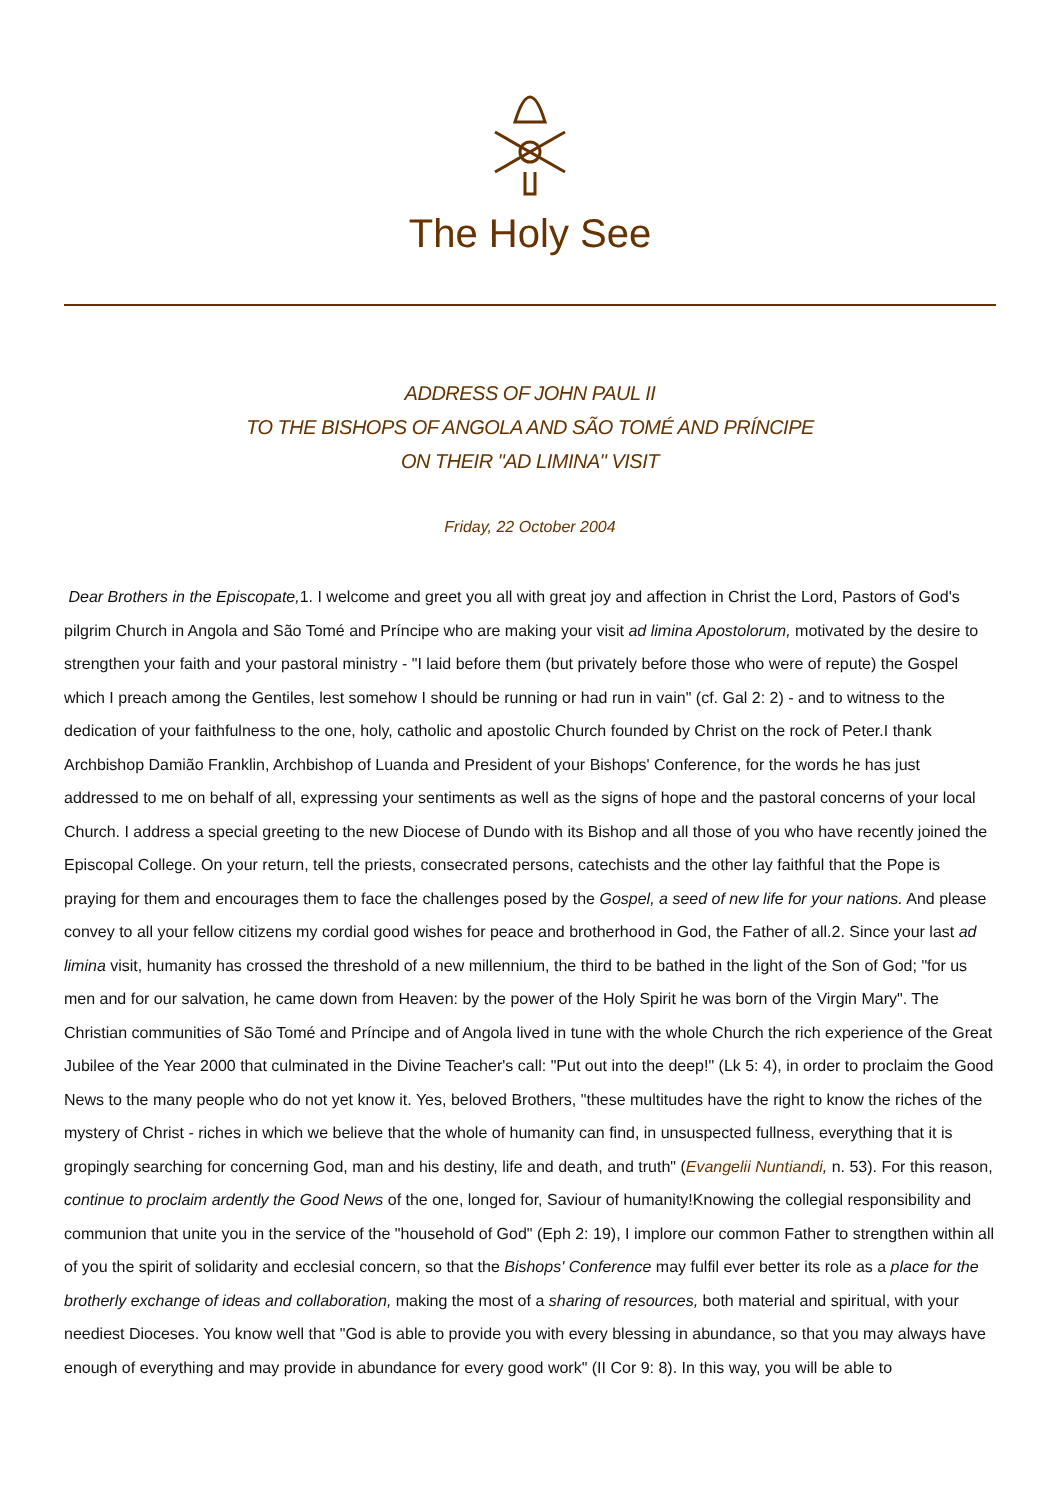The Holy See
ADDRESS OF JOHN PAUL II
TO THE BISHOPS OF ANGOLA AND SÃO TOMÉ AND PRÍNCIPE
ON THEIR "AD LIMINA" VISIT
Friday, 22 October 2004
Dear Brothers in the Episcopate, 1. I welcome and greet you all with great joy and affection in Christ the Lord, Pastors of God's pilgrim Church in Angola and São Tomé and Príncipe who are making your visit ad limina Apostolorum, motivated by the desire to strengthen your faith and your pastoral ministry - "I laid before them (but privately before those who were of repute) the Gospel which I preach among the Gentiles, lest somehow I should be running or had run in vain" (cf. Gal 2: 2) - and to witness to the dedication of your faithfulness to the one, holy, catholic and apostolic Church founded by Christ on the rock of Peter.I thank Archbishop Damião Franklin, Archbishop of Luanda and President of your Bishops' Conference, for the words he has just addressed to me on behalf of all, expressing your sentiments as well as the signs of hope and the pastoral concerns of your local Church. I address a special greeting to the new Diocese of Dundo with its Bishop and all those of you who have recently joined the Episcopal College. On your return, tell the priests, consecrated persons, catechists and the other lay faithful that the Pope is praying for them and encourages them to face the challenges posed by the Gospel, a seed of new life for your nations. And please convey to all your fellow citizens my cordial good wishes for peace and brotherhood in God, the Father of all.2. Since your last ad limina visit, humanity has crossed the threshold of a new millennium, the third to be bathed in the light of the Son of God; "for us men and for our salvation, he came down from Heaven: by the power of the Holy Spirit he was born of the Virgin Mary". The Christian communities of São Tomé and Príncipe and of Angola lived in tune with the whole Church the rich experience of the Great Jubilee of the Year 2000 that culminated in the Divine Teacher's call: "Put out into the deep!" (Lk 5: 4), in order to proclaim the Good News to the many people who do not yet know it. Yes, beloved Brothers, "these multitudes have the right to know the riches of the mystery of Christ - riches in which we believe that the whole of humanity can find, in unsuspected fullness, everything that it is gropingly searching for concerning God, man and his destiny, life and death, and truth" (Evangelii Nuntiandi, n. 53). For this reason, continue to proclaim ardently the Good News of the one, longed for, Saviour of humanity!Knowing the collegial responsibility and communion that unite you in the service of the "household of God" (Eph 2: 19), I implore our common Father to strengthen within all of you the spirit of solidarity and ecclesial concern, so that the Bishops' Conference may fulfil ever better its role as a place for the brotherly exchange of ideas and collaboration, making the most of a sharing of resources, both material and spiritual, with your neediest Dioceses. You know well that "God is able to provide you with every blessing in abundance, so that you may always have enough of everything and may provide in abundance for every good work" (II Cor 9: 8). In this way, you will be able to